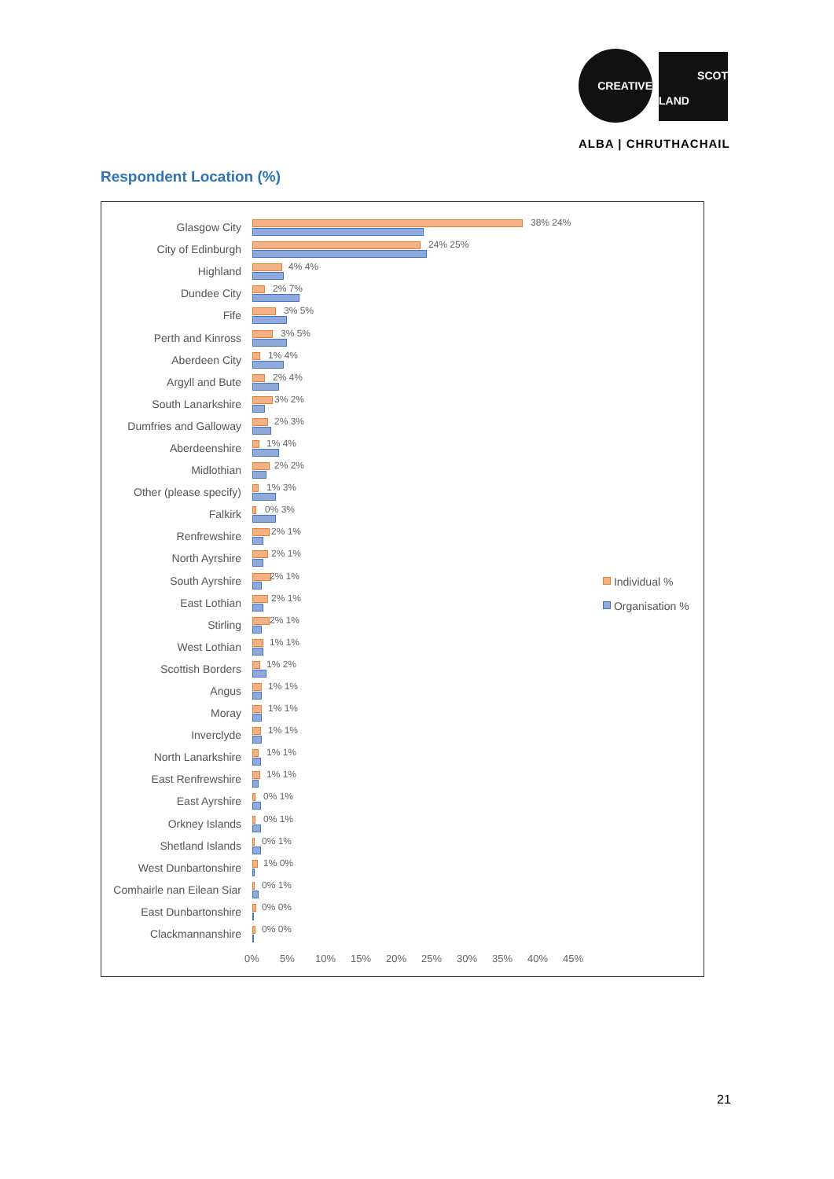CREATIVE
SCOT
LAND
ALBA | CHRUTHACHAIL
Respondent Location (%)
Glasgow City
38% 24%
City of Edinburgh
24% 25%
Highland
4% 4%
Dundee City
2% 7%
Fife
3% 5%
Perth and Kinross
3% 5%
Aberdeen City
1% 4%
Argyll and Bute
2% 4%
South Lanarkshire
3% 2%
Dumfries and Galloway
2% 3%
Aberdeenshire
1% 4%
Midlothian
2% 2%
Other (please specify)
1% 3%
Falkirk
0% 3%
Renfrewshire
2% 1%
North Ayrshire
2% 1%
South Ayrshire
2% 1%
East Lothian
2% 1%
Stirling
2% 1%
West Lothian
1% 1%
Scottish Borders
1% 2%
Angus
1% 1%
Moray
1% 1%
Inverclyde
1% 1%
North Lanarkshire
1% 1%
East Renfrewshire
1% 1%
East Ayrshire
0% 1%
Orkney Islands
0% 1%
Shetland Islands
0% 1%
West Dunbartonshire
1% 0%
Comhairle nan Eilean Siar
0% 1%
East Dunbartonshire
0% 0%
Clackmannanshire
0% 0%
0% 5% 10% 15% 20% 25% 30% 35% 40% 45%
Individual %
Organisation %
21